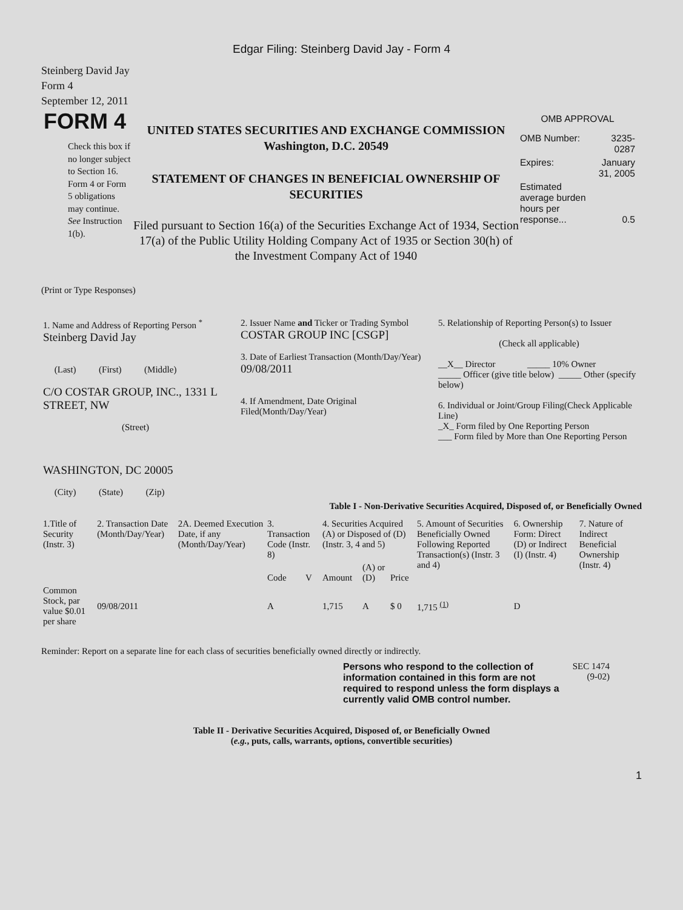Edgar Filing: Steinberg David Jay - Form 4
Steinberg David Jay
Form 4
September 12, 2011
FORM 4
Check this box if no longer subject to Section 16. Form 4 or Form 5 obligations may continue. See Instruction 1(b).
UNITED STATES SECURITIES AND EXCHANGE COMMISSION
Washington, D.C. 20549
STATEMENT OF CHANGES IN BENEFICIAL OWNERSHIP OF SECURITIES
Filed pursuant to Section 16(a) of the Securities Exchange Act of 1934, Section 17(a) of the Public Utility Holding Company Act of 1935 or Section 30(h) of the Investment Company Act of 1940
OMB APPROVAL
| OMB Number: | 3235-0287 |
| Expires: | January 31, 2005 |
| Estimated average burden hours per response... | 0.5 |
(Print or Type Responses)
| 1. Name and Address of Reporting Person <sup>*</sup> Steinberg David Jay (Last) (First) (Middle) C/O COSTAR GROUP, INC., 1331 L STREET, NW (Street) WASHINGTON, DC 20005 (City) (State) (Zip) | 2. Issuer Name and Ticker or Trading Symbol COSTAR GROUP INC [CSGP] 3. Date of Earliest Transaction (Month/Day/Year) 09/08/2011 4. If Amendment, Date Original Filed(Month/Day/Year) | 5. Relationship of Reporting Person(s) to Issuer (Check all applicable) __X__ Director _____ 10% Owner _____ Officer (give title below) _____ Other (specify below) 6. Individual or Joint/Group Filing(Check Applicable Line) _X_ Form filed by One Reporting Person ___ Form filed by More than One Reporting Person |
Table I - Non-Derivative Securities Acquired, Disposed of, or Beneficially Owned
| 1.Title of Security (Instr. 3) | 2. Transaction Date (Month/Day/Year) | 2A. Deemed Execution Date, if any (Month/Day/Year) | 3. Transaction Code (Instr. 8) | | 4. Securities Acquired (A) or Disposed of (D) (Instr. 3, 4 and 5) | | | 5. Amount of Securities Beneficially Owned Following Reported Transaction(s) (Instr. 3 and 4) | 6. Ownership Form: Direct (D) or Indirect (I) (Instr. 4) | 7. Nature of Indirect Beneficial Ownership (Instr. 4) |
| --- | --- | --- | --- | --- | --- | --- | --- | --- | --- | --- |
| | | | Code | V | Amount | (A) or (D) | Price | | | |
| Common Stock, par value $0.01 per share | 09/08/2011 | | A | | 1,715 | A | $ 0 | 1,715 <sup>(1)</sup> | D | |
Reminder: Report on a separate line for each class of securities beneficially owned directly or indirectly.
Persons who respond to the collection of information contained in this form are not required to respond unless the form displays a currently valid OMB control number.
SEC 1474 (9-02)
Table II - Derivative Securities Acquired, Disposed of, or Beneficially Owned
(e.g., puts, calls, warrants, options, convertible securities)
1